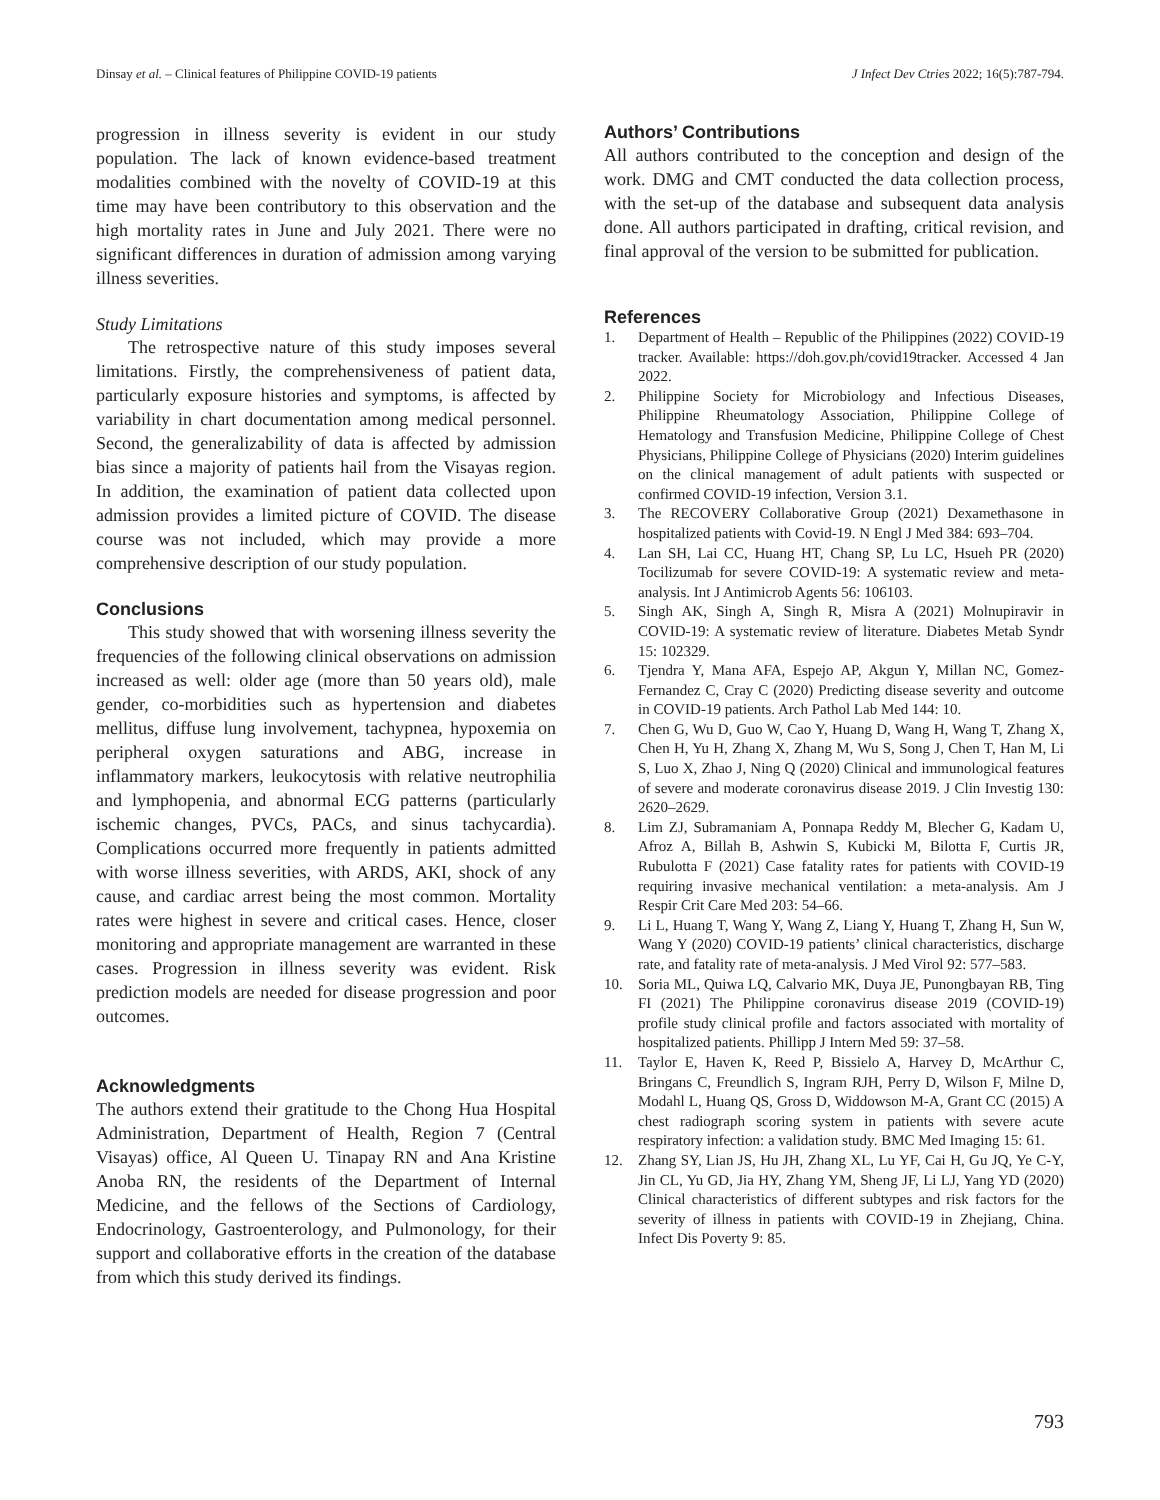Dinsay et al. – Clinical features of Philippine COVID-19 patients J Infect Dev Ctries 2022; 16(5):787-794.
progression in illness severity is evident in our study population. The lack of known evidence-based treatment modalities combined with the novelty of COVID-19 at this time may have been contributory to this observation and the high mortality rates in June and July 2021. There were no significant differences in duration of admission among varying illness severities.
Study Limitations
The retrospective nature of this study imposes several limitations. Firstly, the comprehensiveness of patient data, particularly exposure histories and symptoms, is affected by variability in chart documentation among medical personnel. Second, the generalizability of data is affected by admission bias since a majority of patients hail from the Visayas region. In addition, the examination of patient data collected upon admission provides a limited picture of COVID. The disease course was not included, which may provide a more comprehensive description of our study population.
Conclusions
This study showed that with worsening illness severity the frequencies of the following clinical observations on admission increased as well: older age (more than 50 years old), male gender, co-morbidities such as hypertension and diabetes mellitus, diffuse lung involvement, tachypnea, hypoxemia on peripheral oxygen saturations and ABG, increase in inflammatory markers, leukocytosis with relative neutrophilia and lymphopenia, and abnormal ECG patterns (particularly ischemic changes, PVCs, PACs, and sinus tachycardia). Complications occurred more frequently in patients admitted with worse illness severities, with ARDS, AKI, shock of any cause, and cardiac arrest being the most common. Mortality rates were highest in severe and critical cases. Hence, closer monitoring and appropriate management are warranted in these cases. Progression in illness severity was evident. Risk prediction models are needed for disease progression and poor outcomes.
Acknowledgments
The authors extend their gratitude to the Chong Hua Hospital Administration, Department of Health, Region 7 (Central Visayas) office, Al Queen U. Tinapay RN and Ana Kristine Anoba RN, the residents of the Department of Internal Medicine, and the fellows of the Sections of Cardiology, Endocrinology, Gastroenterology, and Pulmonology, for their support and collaborative efforts in the creation of the database from which this study derived its findings.
Authors’ Contributions
All authors contributed to the conception and design of the work. DMG and CMT conducted the data collection process, with the set-up of the database and subsequent data analysis done. All authors participated in drafting, critical revision, and final approval of the version to be submitted for publication.
References
1. Department of Health – Republic of the Philippines (2022) COVID-19 tracker. Available: https://doh.gov.ph/covid19tracker. Accessed 4 Jan 2022.
2. Philippine Society for Microbiology and Infectious Diseases, Philippine Rheumatology Association, Philippine College of Hematology and Transfusion Medicine, Philippine College of Chest Physicians, Philippine College of Physicians (2020) Interim guidelines on the clinical management of adult patients with suspected or confirmed COVID-19 infection, Version 3.1.
3. The RECOVERY Collaborative Group (2021) Dexamethasone in hospitalized patients with Covid-19. N Engl J Med 384: 693–704.
4. Lan SH, Lai CC, Huang HT, Chang SP, Lu LC, Hsueh PR (2020) Tocilizumab for severe COVID-19: A systematic review and meta-analysis. Int J Antimicrob Agents 56: 106103.
5. Singh AK, Singh A, Singh R, Misra A (2021) Molnupiravir in COVID-19: A systematic review of literature. Diabetes Metab Syndr 15: 102329.
6. Tjendra Y, Mana AFA, Espejo AP, Akgun Y, Millan NC, Gomez-Fernandez C, Cray C (2020) Predicting disease severity and outcome in COVID-19 patients. Arch Pathol Lab Med 144: 10.
7. Chen G, Wu D, Guo W, Cao Y, Huang D, Wang H, Wang T, Zhang X, Chen H, Yu H, Zhang X, Zhang M, Wu S, Song J, Chen T, Han M, Li S, Luo X, Zhao J, Ning Q (2020) Clinical and immunological features of severe and moderate coronavirus disease 2019. J Clin Investig 130: 2620–2629.
8. Lim ZJ, Subramaniam A, Ponnapa Reddy M, Blecher G, Kadam U, Afroz A, Billah B, Ashwin S, Kubicki M, Bilotta F, Curtis JR, Rubulotta F (2021) Case fatality rates for patients with COVID-19 requiring invasive mechanical ventilation: a meta-analysis. Am J Respir Crit Care Med 203: 54–66.
9. Li L, Huang T, Wang Y, Wang Z, Liang Y, Huang T, Zhang H, Sun W, Wang Y (2020) COVID-19 patients’ clinical characteristics, discharge rate, and fatality rate of meta-analysis. J Med Virol 92: 577–583.
10. Soria ML, Quiwa LQ, Calvario MK, Duya JE, Punongbayan RB, Ting FI (2021) The Philippine coronavirus disease 2019 (COVID-19) profile study clinical profile and factors associated with mortality of hospitalized patients. Phillipp J Intern Med 59: 37–58.
11. Taylor E, Haven K, Reed P, Bissielo A, Harvey D, McArthur C, Bringans C, Freundlich S, Ingram RJH, Perry D, Wilson F, Milne D, Modahl L, Huang QS, Gross D, Widdowson M-A, Grant CC (2015) A chest radiograph scoring system in patients with severe acute respiratory infection: a validation study. BMC Med Imaging 15: 61.
12. Zhang SY, Lian JS, Hu JH, Zhang XL, Lu YF, Cai H, Gu JQ, Ye C-Y, Jin CL, Yu GD, Jia HY, Zhang YM, Sheng JF, Li LJ, Yang YD (2020) Clinical characteristics of different subtypes and risk factors for the severity of illness in patients with COVID-19 in Zhejiang, China. Infect Dis Poverty 9: 85.
793